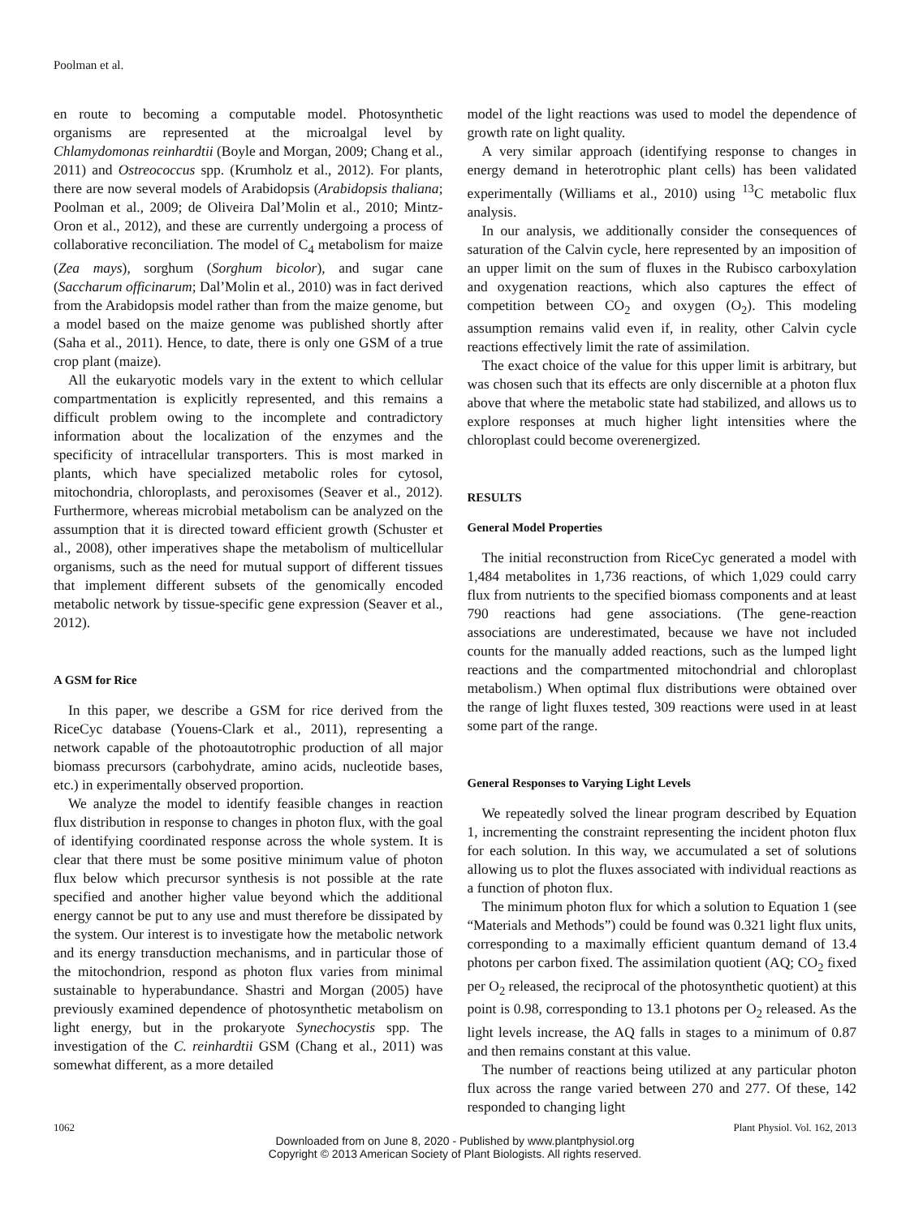Poolman et al.
en route to becoming a computable model. Photosynthetic organisms are represented at the microalgal level by Chlamydomonas reinhardtii (Boyle and Morgan, 2009; Chang et al., 2011) and Ostreococcus spp. (Krumholz et al., 2012). For plants, there are now several models of Arabidopsis (Arabidopsis thaliana; Poolman et al., 2009; de Oliveira Dal’Molin et al., 2010; Mintz-Oron et al., 2012), and these are currently undergoing a process of collaborative reconciliation. The model of C<sub>4</sub> metabolism for maize (Zea mays), sorghum (Sorghum bicolor), and sugar cane (Saccharum officinarum; Dal’Molin et al., 2010) was in fact derived from the Arabidopsis model rather than from the maize genome, but a model based on the maize genome was published shortly after (Saha et al., 2011). Hence, to date, there is only one GSM of a true crop plant (maize).
All the eukaryotic models vary in the extent to which cellular compartmentation is explicitly represented, and this remains a difficult problem owing to the incomplete and contradictory information about the localization of the enzymes and the specificity of intracellular transporters. This is most marked in plants, which have specialized metabolic roles for cytosol, mitochondria, chloroplasts, and peroxisomes (Seaver et al., 2012). Furthermore, whereas microbial metabolism can be analyzed on the assumption that it is directed toward efficient growth (Schuster et al., 2008), other imperatives shape the metabolism of multicellular organisms, such as the need for mutual support of different tissues that implement different subsets of the genomically encoded metabolic network by tissue-specific gene expression (Seaver et al., 2012).
A GSM for Rice
In this paper, we describe a GSM for rice derived from the RiceCyc database (Youens-Clark et al., 2011), representing a network capable of the photoautotrophic production of all major biomass precursors (carbohydrate, amino acids, nucleotide bases, etc.) in experimentally observed proportion.
We analyze the model to identify feasible changes in reaction flux distribution in response to changes in photon flux, with the goal of identifying coordinated response across the whole system. It is clear that there must be some positive minimum value of photon flux below which precursor synthesis is not possible at the rate specified and another higher value beyond which the additional energy cannot be put to any use and must therefore be dissipated by the system. Our interest is to investigate how the metabolic network and its energy transduction mechanisms, and in particular those of the mitochondrion, respond as photon flux varies from minimal sustainable to hyperabundance. Shastri and Morgan (2005) have previously examined dependence of photosynthetic metabolism on light energy, but in the prokaryote Synechocystis spp. The investigation of the C. reinhardtii GSM (Chang et al., 2011) was somewhat different, as a more detailed
model of the light reactions was used to model the dependence of growth rate on light quality.
A very similar approach (identifying response to changes in energy demand in heterotrophic plant cells) has been validated experimentally (Williams et al., 2010) using <sup>13</sup>C metabolic flux analysis.
In our analysis, we additionally consider the consequences of saturation of the Calvin cycle, here represented by an imposition of an upper limit on the sum of fluxes in the Rubisco carboxylation and oxygenation reactions, which also captures the effect of competition between CO<sub>2</sub> and oxygen (O<sub>2</sub>). This modeling assumption remains valid even if, in reality, other Calvin cycle reactions effectively limit the rate of assimilation.
The exact choice of the value for this upper limit is arbitrary, but was chosen such that its effects are only discernible at a photon flux above that where the metabolic state had stabilized, and allows us to explore responses at much higher light intensities where the chloroplast could become overenergized.
RESULTS
General Model Properties
The initial reconstruction from RiceCyc generated a model with 1,484 metabolites in 1,736 reactions, of which 1,029 could carry flux from nutrients to the specified biomass components and at least 790 reactions had gene associations. (The gene-reaction associations are underestimated, because we have not included counts for the manually added reactions, such as the lumped light reactions and the compartmented mitochondrial and chloroplast metabolism.) When optimal flux distributions were obtained over the range of light fluxes tested, 309 reactions were used in at least some part of the range.
General Responses to Varying Light Levels
We repeatedly solved the linear program described by Equation 1, incrementing the constraint representing the incident photon flux for each solution. In this way, we accumulated a set of solutions allowing us to plot the fluxes associated with individual reactions as a function of photon flux.
The minimum photon flux for which a solution to Equation 1 (see “Materials and Methods”) could be found was 0.321 light flux units, corresponding to a maximally efficient quantum demand of 13.4 photons per carbon fixed. The assimilation quotient (AQ; CO<sub>2</sub> fixed per O<sub>2</sub> released, the reciprocal of the photosynthetic quotient) at this point is 0.98, corresponding to 13.1 photons per O<sub>2</sub> released. As the light levels increase, the AQ falls in stages to a minimum of 0.87 and then remains constant at this value.
The number of reactions being utilized at any particular photon flux across the range varied between 270 and 277. Of these, 142 responded to changing light
1062 Plant Physiol. Vol. 162, 2013
Downloaded from on June 8, 2020 - Published by www.plantphysiol.org
Copyright © 2013 American Society of Plant Biologists. All rights reserved.